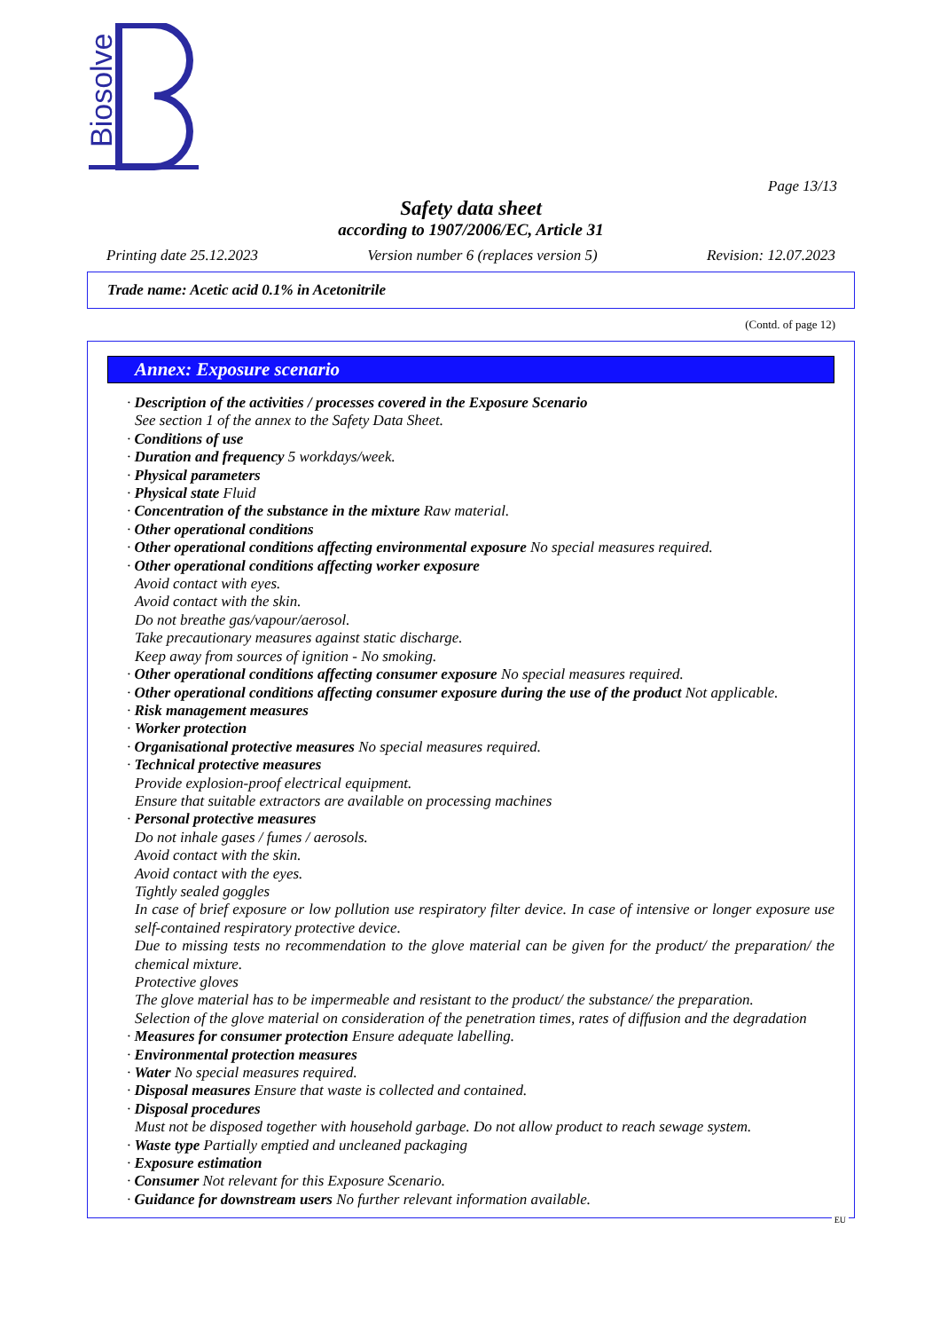Biosolve
Page 13/13
Safety data sheet
according to 1907/2006/EC, Article 31
Printing date 25.12.2023 Version number 6 (replaces version 5) Revision: 12.07.2023
Trade name: Acetic acid 0.1% in Acetonitrile
(Contd. of page 12)
Annex: Exposure scenario
· Description of the activities / processes covered in the Exposure Scenario
See section 1 of the annex to the Safety Data Sheet.
· Conditions of use
· Duration and frequency 5 workdays/week.
· Physical parameters
· Physical state Fluid
· Concentration of the substance in the mixture Raw material.
· Other operational conditions
· Other operational conditions affecting environmental exposure No special measures required.
· Other operational conditions affecting worker exposure
Avoid contact with eyes.
Avoid contact with the skin.
Do not breathe gas/vapour/aerosol.
Take precautionary measures against static discharge.
Keep away from sources of ignition - No smoking.
· Other operational conditions affecting consumer exposure No special measures required.
· Other operational conditions affecting consumer exposure during the use of the product Not applicable.
· Risk management measures
· Worker protection
· Organisational protective measures No special measures required.
· Technical protective measures
Provide explosion-proof electrical equipment.
Ensure that suitable extractors are available on processing machines
· Personal protective measures
Do not inhale gases / fumes / aerosols.
Avoid contact with the skin.
Avoid contact with the eyes.
Tightly sealed goggles
In case of brief exposure or low pollution use respiratory filter device. In case of intensive or longer exposure use self-contained respiratory protective device.
Due to missing tests no recommendation to the glove material can be given for the product/ the preparation/ the chemical mixture.
Protective gloves
The glove material has to be impermeable and resistant to the product/ the substance/ the preparation.
Selection of the glove material on consideration of the penetration times, rates of diffusion and the degradation
· Measures for consumer protection Ensure adequate labelling.
· Environmental protection measures
· Water No special measures required.
· Disposal measures Ensure that waste is collected and contained.
· Disposal procedures
Must not be disposed together with household garbage. Do not allow product to reach sewage system.
· Waste type Partially emptied and uncleaned packaging
· Exposure estimation
· Consumer Not relevant for this Exposure Scenario.
· Guidance for downstream users No further relevant information available.
EU